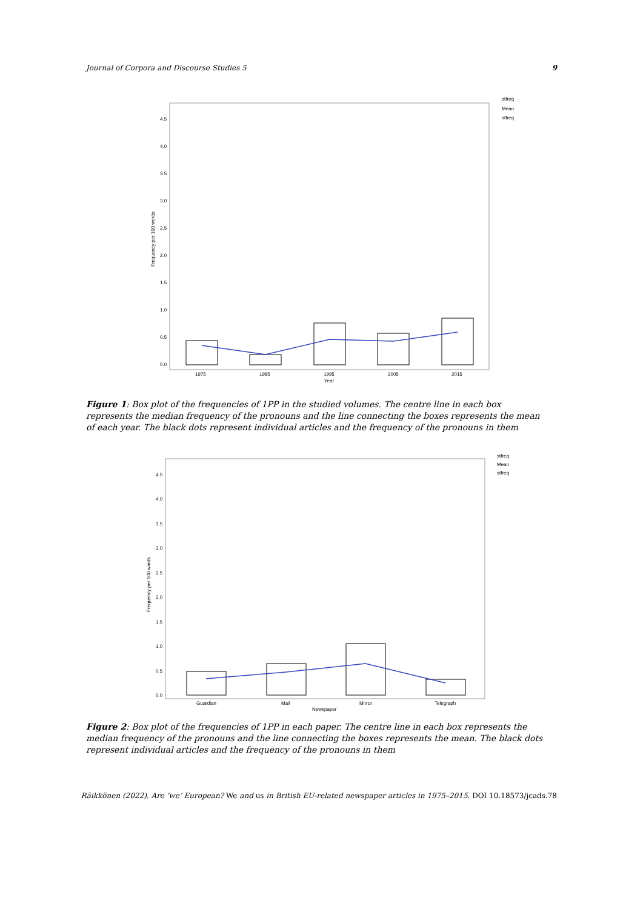Journal of Corpora and Discourse Studies 5 9
0.0
0.5
1.0
1.5
2.0
2.5
3.0
3.5
4.0
4.5
1975
1985
1995
2005
2015
Year
Frequency per 100 words
stfreq
Mean
stfreq
Figure 1: Box plot of the frequencies of 1PP in the studied volumes. The centre line in each box represents the median frequency of the pronouns and the line connecting the boxes represents the mean of each year. The black dots represent individual articles and the frequency of the pronouns in them
0.0
0.5
1.0
1.5
2.0
2.5
3.0
3.5
4.0
4.5
Guardian
Mail
Mirror
Telegraph
Newspaper
Frequency per 100 words
stfreq
Mean
stfreq
Figure 2: Box plot of the frequencies of 1PP in each paper. The centre line in each box represents the median frequency of the pronouns and the line connecting the boxes represents the mean. The black dots represent individual articles and the frequency of the pronouns in them
Räikkönen (2022). Are ‘we’ European? We and us in British EU-related newspaper articles in 1975–2015. DOI 10.18573/jcads.78